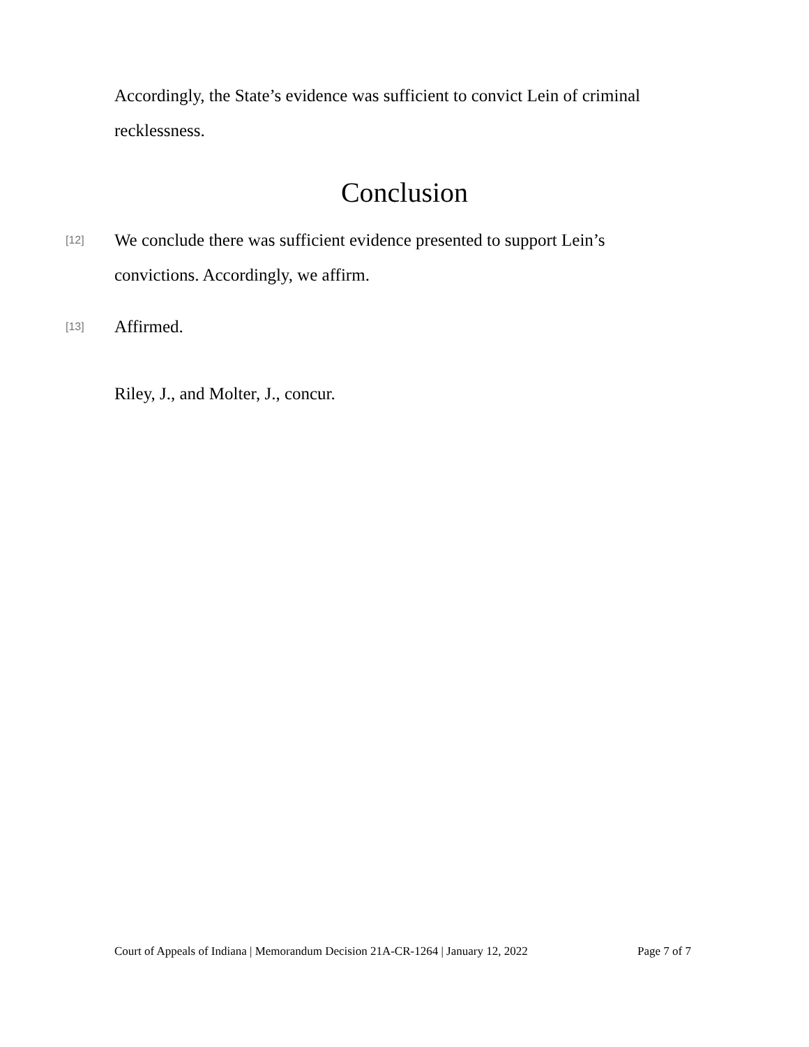Accordingly, the State’s evidence was sufficient to convict Lein of criminal recklessness.
Conclusion
[12] We conclude there was sufficient evidence presented to support Lein’s convictions. Accordingly, we affirm.
[13] Affirmed.
Riley, J., and Molter, J., concur.
Court of Appeals of Indiana | Memorandum Decision 21A-CR-1264 | January 12, 2022 Page 7 of 7